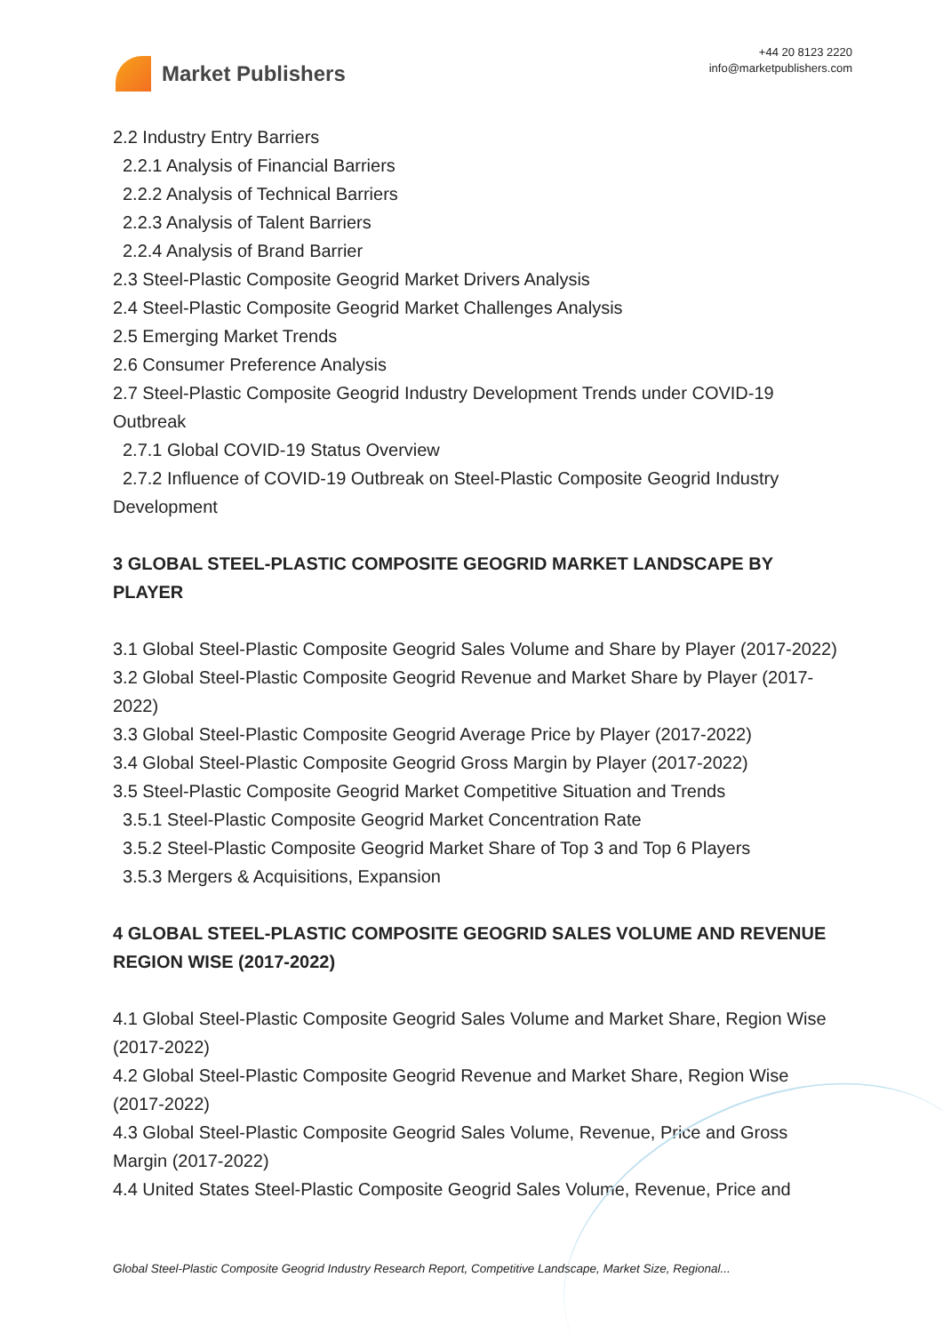Market Publishers
+44 20 8123 2220
info@marketpublishers.com
2.2 Industry Entry Barriers
2.2.1 Analysis of Financial Barriers
2.2.2 Analysis of Technical Barriers
2.2.3 Analysis of Talent Barriers
2.2.4 Analysis of Brand Barrier
2.3 Steel-Plastic Composite Geogrid Market Drivers Analysis
2.4 Steel-Plastic Composite Geogrid Market Challenges Analysis
2.5 Emerging Market Trends
2.6 Consumer Preference Analysis
2.7 Steel-Plastic Composite Geogrid Industry Development Trends under COVID-19 Outbreak
2.7.1 Global COVID-19 Status Overview
2.7.2 Influence of COVID-19 Outbreak on Steel-Plastic Composite Geogrid Industry Development
3 GLOBAL STEEL-PLASTIC COMPOSITE GEOGRID MARKET LANDSCAPE BY PLAYER
3.1 Global Steel-Plastic Composite Geogrid Sales Volume and Share by Player (2017-2022)
3.2 Global Steel-Plastic Composite Geogrid Revenue and Market Share by Player (2017-2022)
3.3 Global Steel-Plastic Composite Geogrid Average Price by Player (2017-2022)
3.4 Global Steel-Plastic Composite Geogrid Gross Margin by Player (2017-2022)
3.5 Steel-Plastic Composite Geogrid Market Competitive Situation and Trends
3.5.1 Steel-Plastic Composite Geogrid Market Concentration Rate
3.5.2 Steel-Plastic Composite Geogrid Market Share of Top 3 and Top 6 Players
3.5.3 Mergers & Acquisitions, Expansion
4 GLOBAL STEEL-PLASTIC COMPOSITE GEOGRID SALES VOLUME AND REVENUE REGION WISE (2017-2022)
4.1 Global Steel-Plastic Composite Geogrid Sales Volume and Market Share, Region Wise (2017-2022)
4.2 Global Steel-Plastic Composite Geogrid Revenue and Market Share, Region Wise (2017-2022)
4.3 Global Steel-Plastic Composite Geogrid Sales Volume, Revenue, Price and Gross Margin (2017-2022)
4.4 United States Steel-Plastic Composite Geogrid Sales Volume, Revenue, Price and
Global Steel-Plastic Composite Geogrid Industry Research Report, Competitive Landscape, Market Size, Regional...